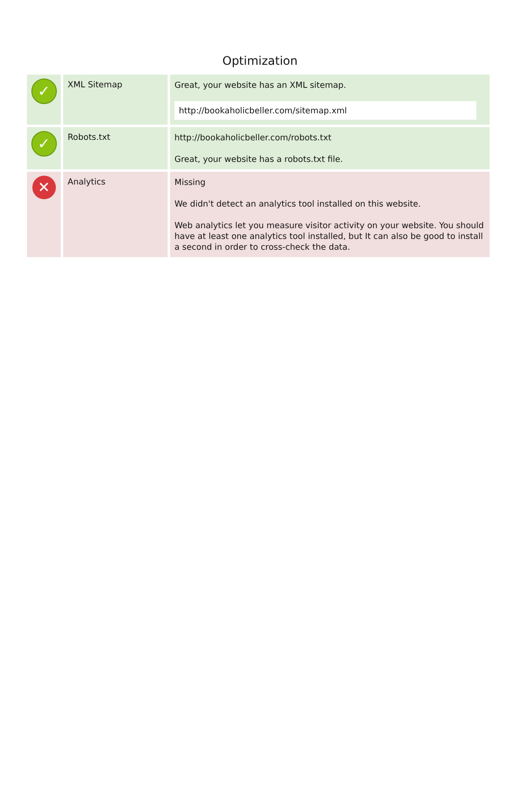Optimization
| ✓ | XML Sitemap | Great, your website has an XML sitemap. http://bookaholicbeller.com/sitemap.xml |
| ✓ | Robots.txt | http://bookaholicbeller.com/robots.txt Great, your website has a robots.txt file. |
| ✕ | Analytics | Missing We didn't detect an analytics tool installed on this website. Web analytics let you measure visitor activity on your website. You should have at least one analytics tool installed, but It can also be good to install a second in order to cross-check the data. |